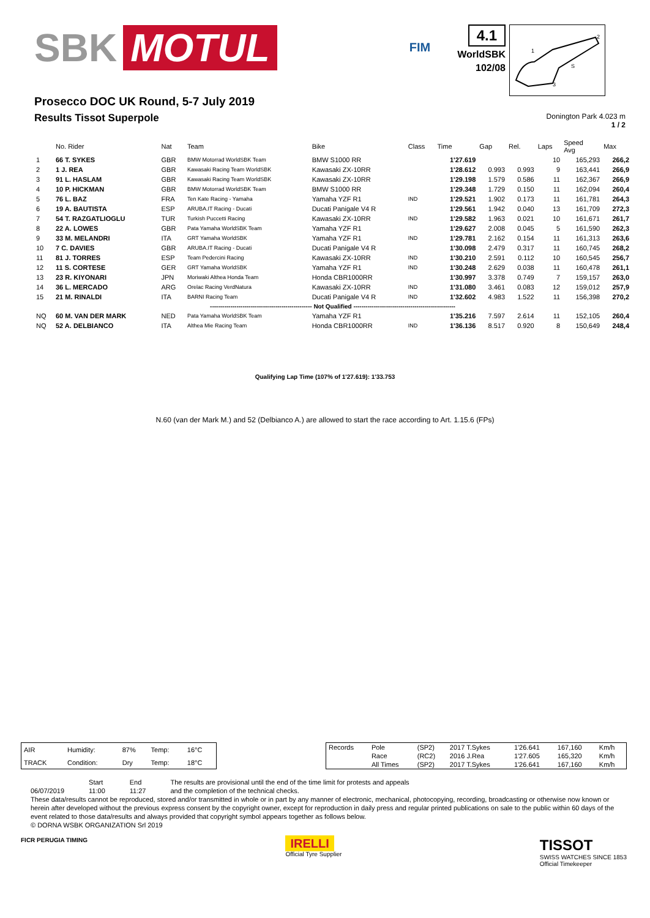SBK MOTUL
FIM
4.1
WorldSBK
102/08
1
2
3
S
Prosecco DOC UK Round, 5-7 July 2019
Results Tissot Superpole Donington Park 4.023 m
1 / 2
| | No. Rider | Nat | Team | Bike | Class | Time | Gap | Rel. | Laps | Speed Avg | Max |
| --- | --- | --- | --- | --- | --- | --- | --- | --- | --- | --- | --- |
| 1 | 66 T. SYKES | GBR | BMW Motorrad WorldSBK Team | BMW S1000 RR | | 1'27.619 | | | 10 | 165,293 | 266,2 |
| 2 | 1 J. REA | GBR | Kawasaki Racing Team WorldSBK | Kawasaki ZX-10RR | | 1'28.612 | 0.993 | 0.993 | 9 | 163,441 | 266,9 |
| 3 | 91 L. HASLAM | GBR | Kawasaki Racing Team WorldSBK | Kawasaki ZX-10RR | | 1'29.198 | 1.579 | 0.586 | 11 | 162,367 | 266,9 |
| 4 | 10 P. HICKMAN | GBR | BMW Motorrad WorldSBK Team | BMW S1000 RR | | 1'29.348 | 1.729 | 0.150 | 11 | 162,094 | 260,4 |
| 5 | 76 L. BAZ | FRA | Ten Kate Racing - Yamaha | Yamaha YZF R1 | IND | 1'29.521 | 1.902 | 0.173 | 11 | 161,781 | 264,3 |
| 6 | 19 A. BAUTISTA | ESP | ARUBA.IT Racing - Ducati | Ducati Panigale V4 R | | 1'29.561 | 1.942 | 0.040 | 13 | 161,709 | 272,3 |
| 7 | 54 T. RAZGATLIOGLU | TUR | Turkish Puccetti Racing | Kawasaki ZX-10RR | IND | 1'29.582 | 1.963 | 0.021 | 10 | 161,671 | 261,7 |
| 8 | 22 A. LOWES | GBR | Pata Yamaha WorldSBK Team | Yamaha YZF R1 | | 1'29.627 | 2.008 | 0.045 | 5 | 161,590 | 262,3 |
| 9 | 33 M. MELANDRI | ITA | GRT Yamaha WorldSBK | Yamaha YZF R1 | IND | 1'29.781 | 2.162 | 0.154 | 11 | 161,313 | 263,6 |
| 10 | 7 C. DAVIES | GBR | ARUBA.IT Racing - Ducati | Ducati Panigale V4 R | | 1'30.098 | 2.479 | 0.317 | 11 | 160,745 | 268,2 |
| 11 | 81 J. TORRES | ESP | Team Pedercini Racing | Kawasaki ZX-10RR | IND | 1'30.210 | 2.591 | 0.112 | 10 | 160,545 | 256,7 |
| 12 | 11 S. CORTESE | GER | GRT Yamaha WorldSBK | Yamaha YZF R1 | IND | 1'30.248 | 2.629 | 0.038 | 11 | 160,478 | 261,1 |
| 13 | 23 R. KIYONARI | JPN | Moriwaki Althea Honda Team | Honda CBR1000RR | | 1'30.997 | 3.378 | 0.749 | 7 | 159,157 | 263,0 |
| 14 | 36 L. MERCADO | ARG | Orelac Racing VerdNatura | Kawasaki ZX-10RR | IND | 1'31.080 | 3.461 | 0.083 | 12 | 159,012 | 257,9 |
| 15 | 21 M. RINALDI | ITA | BARNI Racing Team | Ducati Panigale V4 R | IND | 1'32.602 | 4.983 | 1.522 | 11 | 156,398 | 270,2 |
| -------------------------------------------------- Not Qualified -------------------------------------------------- | | | | | | | | | | | |
| NQ | 60 M. VAN DER MARK | NED | Pata Yamaha WorldSBK Team | Yamaha YZF R1 | | 1'35.216 | 7.597 | 2.614 | 11 | 152,105 | 260,4 |
| NQ | 52 A. DELBIANCO | ITA | Althea Mie Racing Team | Honda CBR1000RR | IND | 1'36.136 | 8.517 | 0.920 | 8 | 150,649 | 248,4 |
Qualifying Lap Time (107% of 1'27.619): 1'33.753
N.60 (van der Mark M.) and 52 (Delbianco A.) are allowed to start the race according to Art. 1.15.6 (FPs)
| AIR | Humidity: | 87% | Temp: | 16°C |
| TRACK | Condition: | Dry | Temp: | 18°C |
| Records | Pole | (SP2) | 2017 T.Sykes | 1'26.641 | 167,160 | Km/h |
| | Race | (RC2) | 2016 J.Rea | 1'27.605 | 165,320 | Km/h |
| | All Times | (SP2) | 2017 T.Sykes | 1'26.641 | 167,160 | Km/h |
06/07/2019 Start
11:00
End
11:27
The results are provisional until the end of the time limit for protests and appeals
and the completion of the technical checks.
These data/results cannot be reproduced, stored and/or transmitted in whole or in part by any manner of electronic, mechanical, photocopying, recording, broadcasting or otherwise now known or herein after developed without the previous express consent by the copyright owner, except for reproduction in daily press and regular printed publications on sale to the public within 60 days of the event related to those data/results and always provided that copyright symbol appears together as follows below.
© DORNA WSBK ORGANIZATION Srl 2019
FICR PERUGIA TIMING IRELLI
Official Tyre Supplier TISSOT
SWISS WATCHES SINCE 1853
Official Timekeeper